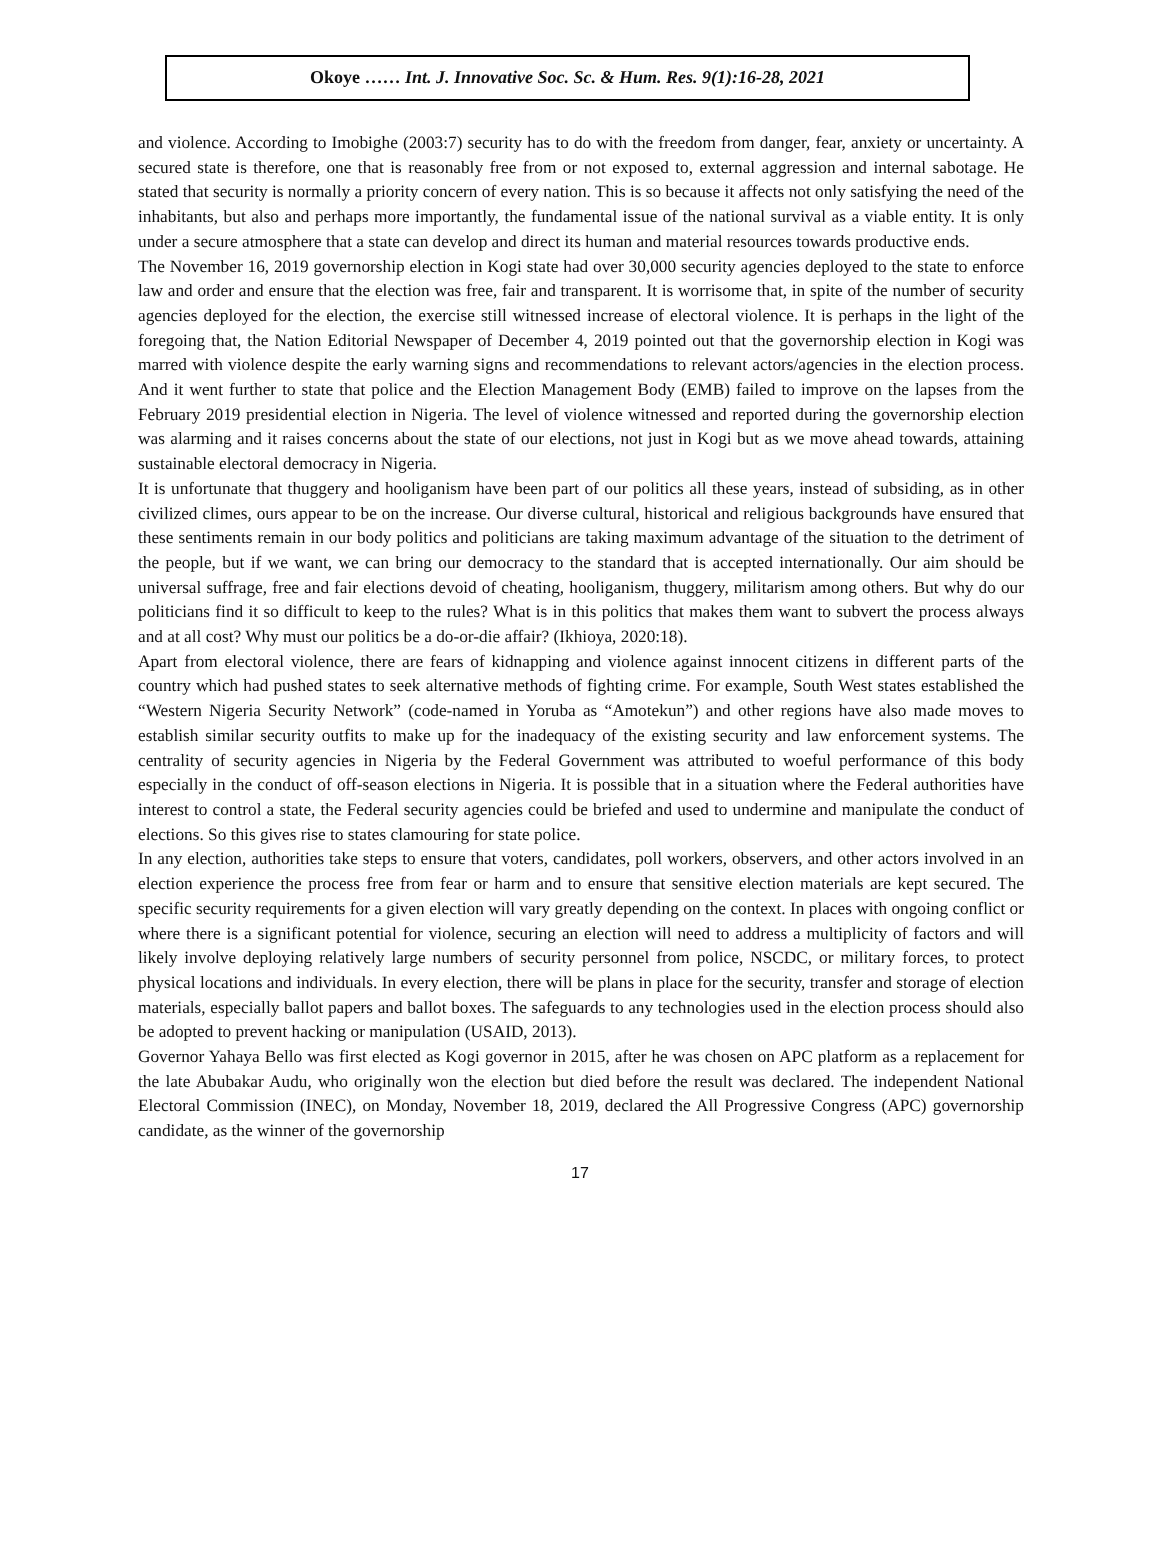Okoye …… Int. J. Innovative Soc. Sc. & Hum. Res. 9(1):16-28, 2021
and violence. According to Imobighe (2003:7) security has to do with the freedom from danger, fear, anxiety or uncertainty. A secured state is therefore, one that is reasonably free from or not exposed to, external aggression and internal sabotage. He stated that security is normally a priority concern of every nation. This is so because it affects not only satisfying the need of the inhabitants, but also and perhaps more importantly, the fundamental issue of the national survival as a viable entity. It is only under a secure atmosphere that a state can develop and direct its human and material resources towards productive ends.
The November 16, 2019 governorship election in Kogi state had over 30,000 security agencies deployed to the state to enforce law and order and ensure that the election was free, fair and transparent. It is worrisome that, in spite of the number of security agencies deployed for the election, the exercise still witnessed increase of electoral violence. It is perhaps in the light of the foregoing that, the Nation Editorial Newspaper of December 4, 2019 pointed out that the governorship election in Kogi was marred with violence despite the early warning signs and recommendations to relevant actors/agencies in the election process. And it went further to state that police and the Election Management Body (EMB) failed to improve on the lapses from the February 2019 presidential election in Nigeria. The level of violence witnessed and reported during the governorship election was alarming and it raises concerns about the state of our elections, not just in Kogi but as we move ahead towards, attaining sustainable electoral democracy in Nigeria.
It is unfortunate that thuggery and hooliganism have been part of our politics all these years, instead of subsiding, as in other civilized climes, ours appear to be on the increase. Our diverse cultural, historical and religious backgrounds have ensured that these sentiments remain in our body politics and politicians are taking maximum advantage of the situation to the detriment of the people, but if we want, we can bring our democracy to the standard that is accepted internationally. Our aim should be universal suffrage, free and fair elections devoid of cheating, hooliganism, thuggery, militarism among others. But why do our politicians find it so difficult to keep to the rules? What is in this politics that makes them want to subvert the process always and at all cost? Why must our politics be a do-or-die affair? (Ikhioya, 2020:18).
Apart from electoral violence, there are fears of kidnapping and violence against innocent citizens in different parts of the country which had pushed states to seek alternative methods of fighting crime. For example, South West states established the “Western Nigeria Security Network” (code-named in Yoruba as “Amotekun”) and other regions have also made moves to establish similar security outfits to make up for the inadequacy of the existing security and law enforcement systems. The centrality of security agencies in Nigeria by the Federal Government was attributed to woeful performance of this body especially in the conduct of off-season elections in Nigeria. It is possible that in a situation where the Federal authorities have interest to control a state, the Federal security agencies could be briefed and used to undermine and manipulate the conduct of elections. So this gives rise to states clamouring for state police.
In any election, authorities take steps to ensure that voters, candidates, poll workers, observers, and other actors involved in an election experience the process free from fear or harm and to ensure that sensitive election materials are kept secured. The specific security requirements for a given election will vary greatly depending on the context. In places with ongoing conflict or where there is a significant potential for violence, securing an election will need to address a multiplicity of factors and will likely involve deploying relatively large numbers of security personnel from police, NSCDC, or military forces, to protect physical locations and individuals. In every election, there will be plans in place for the security, transfer and storage of election materials, especially ballot papers and ballot boxes. The safeguards to any technologies used in the election process should also be adopted to prevent hacking or manipulation (USAID, 2013).
Governor Yahaya Bello was first elected as Kogi governor in 2015, after he was chosen on APC platform as a replacement for the late Abubakar Audu, who originally won the election but died before the result was declared. The independent National Electoral Commission (INEC), on Monday, November 18, 2019, declared the All Progressive Congress (APC) governorship candidate, as the winner of the governorship
17